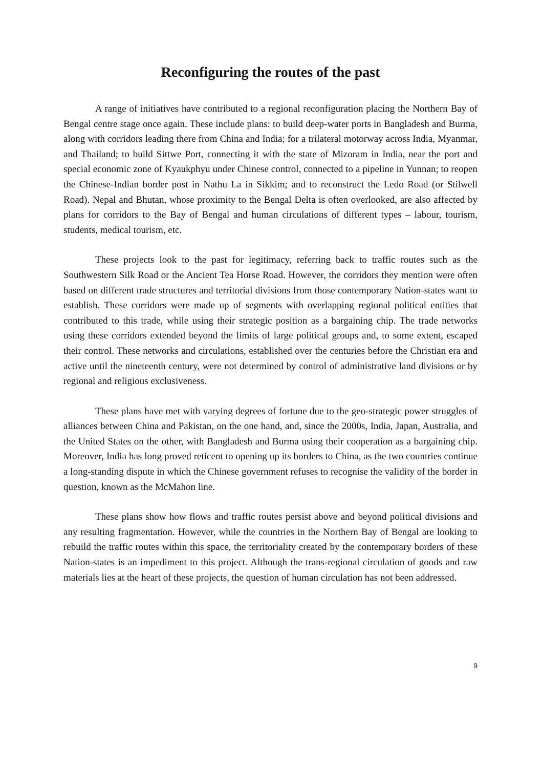Reconfiguring the routes of the past
A range of initiatives have contributed to a regional reconfiguration placing the Northern Bay of Bengal centre stage once again. These include plans: to build deep-water ports in Bangladesh and Burma, along with corridors leading there from China and India; for a trilateral motorway across India, Myanmar, and Thailand; to build Sittwe Port, connecting it with the state of Mizoram in India, near the port and special economic zone of Kyaukphyu under Chinese control, connected to a pipeline in Yunnan; to reopen the Chinese-Indian border post in Nathu La in Sikkim; and to reconstruct the Ledo Road (or Stilwell Road). Nepal and Bhutan, whose proximity to the Bengal Delta is often overlooked, are also affected by plans for corridors to the Bay of Bengal and human circulations of different types – labour, tourism, students, medical tourism, etc.
These projects look to the past for legitimacy, referring back to traffic routes such as the Southwestern Silk Road or the Ancient Tea Horse Road. However, the corridors they mention were often based on different trade structures and territorial divisions from those contemporary Nation-states want to establish. These corridors were made up of segments with overlapping regional political entities that contributed to this trade, while using their strategic position as a bargaining chip. The trade networks using these corridors extended beyond the limits of large political groups and, to some extent, escaped their control. These networks and circulations, established over the centuries before the Christian era and active until the nineteenth century, were not determined by control of administrative land divisions or by regional and religious exclusiveness.
These plans have met with varying degrees of fortune due to the geo-strategic power struggles of alliances between China and Pakistan, on the one hand, and, since the 2000s, India, Japan, Australia, and the United States on the other, with Bangladesh and Burma using their cooperation as a bargaining chip. Moreover, India has long proved reticent to opening up its borders to China, as the two countries continue a long-standing dispute in which the Chinese government refuses to recognise the validity of the border in question, known as the McMahon line.
These plans show how flows and traffic routes persist above and beyond political divisions and any resulting fragmentation. However, while the countries in the Northern Bay of Bengal are looking to rebuild the traffic routes within this space, the territoriality created by the contemporary borders of these Nation-states is an impediment to this project. Although the trans-regional circulation of goods and raw materials lies at the heart of these projects, the question of human circulation has not been addressed.
9